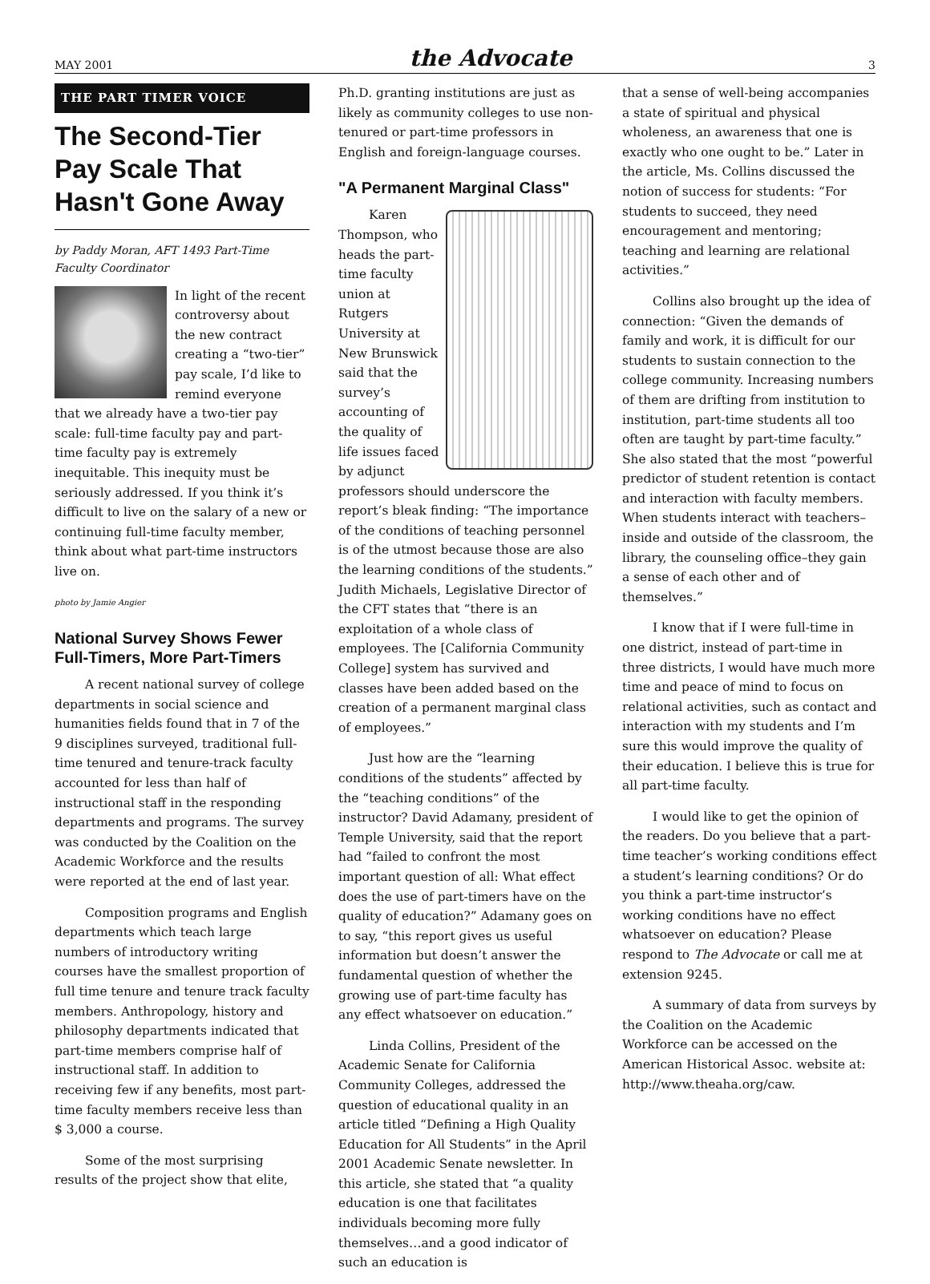MAY 2001 the Advocate 3
THE PART TIMER VOICE
The Second-Tier Pay Scale That Hasn't Gone Away
by Paddy Moran, AFT 1493 Part-Time Faculty Coordinator
In light of the recent controversy about the new contract creating a “two-tier” pay scale, I’d like to remind everyone that we already have a two-tier pay scale: full-time faculty pay and part-time faculty pay is extremely inequitable. This inequity must be seriously addressed. If you think it’s difficult to live on the salary of a new or continuing full-time faculty member, think about what part-time instructors live on.
photo by Jamie Angier
National Survey Shows Fewer Full-Timers, More Part-Timers
A recent national survey of college departments in social science and humanities fields found that in 7 of the 9 disciplines surveyed, traditional full-time tenured and tenure-track faculty accounted for less than half of instructional staff in the responding departments and programs. The survey was conducted by the Coalition on the Academic Workforce and the results were reported at the end of last year.
Composition programs and English departments which teach large numbers of introductory writing courses have the smallest proportion of full time tenure and tenure track faculty members. Anthropology, history and philosophy departments indicated that part-time members comprise half of instructional staff. In addition to receiving few if any benefits, most part-time faculty members receive less than $ 3,000 a course.
Some of the most surprising results of the project show that elite,
Ph.D. granting institutions are just as likely as community colleges to use non-tenured or part-time professors in English and foreign-language courses.
"A Permanent Marginal Class"
Karen Thompson, who heads the part-time faculty union at Rutgers University at New Brunswick said that the survey’s accounting of the quality of life issues faced by adjunct professors should underscore the report’s bleak finding: “The importance of the conditions of teaching personnel is of the utmost because those are also the learning conditions of the students.” Judith Michaels, Legislative Director of the CFT states that “there is an exploitation of a whole class of employees. The [California Community College] system has survived and classes have been added based on the creation of a permanent marginal class of employees.”
Just how are the “learning conditions of the students” affected by the “teaching conditions” of the instructor? David Adamany, president of Temple University, said that the report had “failed to confront the most important question of all: What effect does the use of part-timers have on the quality of education?” Adamany goes on to say, “this report gives us useful information but doesn’t answer the fundamental question of whether the growing use of part-time faculty has any effect whatsoever on education.”
Linda Collins, President of the Academic Senate for California Community Colleges, addressed the question of educational quality in an article titled “Defining a High Quality Education for All Students” in the April 2001 Academic Senate newsletter. In this article, she stated that “a quality education is one that facilitates individuals becoming more fully themselves…and a good indicator of such an education is
that a sense of well-being accompanies a state of spiritual and physical wholeness, an awareness that one is exactly who one ought to be.” Later in the article, Ms. Collins discussed the notion of success for students: “For students to succeed, they need encouragement and mentoring; teaching and learning are relational activities.”
Collins also brought up the idea of connection: “Given the demands of family and work, it is difficult for our students to sustain connection to the college community. Increasing numbers of them are drifting from institution to institution, part-time students all too often are taught by part-time faculty.” She also stated that the most “powerful predictor of student retention is contact and interaction with faculty members. When students interact with teachers–inside and outside of the classroom, the library, the counseling office–they gain a sense of each other and of themselves.”
I know that if I were full-time in one district, instead of part-time in three districts, I would have much more time and peace of mind to focus on relational activities, such as contact and interaction with my students and I’m sure this would improve the quality of their education. I believe this is true for all part-time faculty.
I would like to get the opinion of the readers. Do you believe that a part-time teacher’s working conditions effect a student’s learning conditions? Or do you think a part-time instructor’s working conditions have no effect whatsoever on education? Please respond to The Advocate or call me at extension 9245.
A summary of data from surveys by the Coalition on the Academic Workforce can be accessed on the American Historical Assoc. website at: http://www.theaha.org/caw.